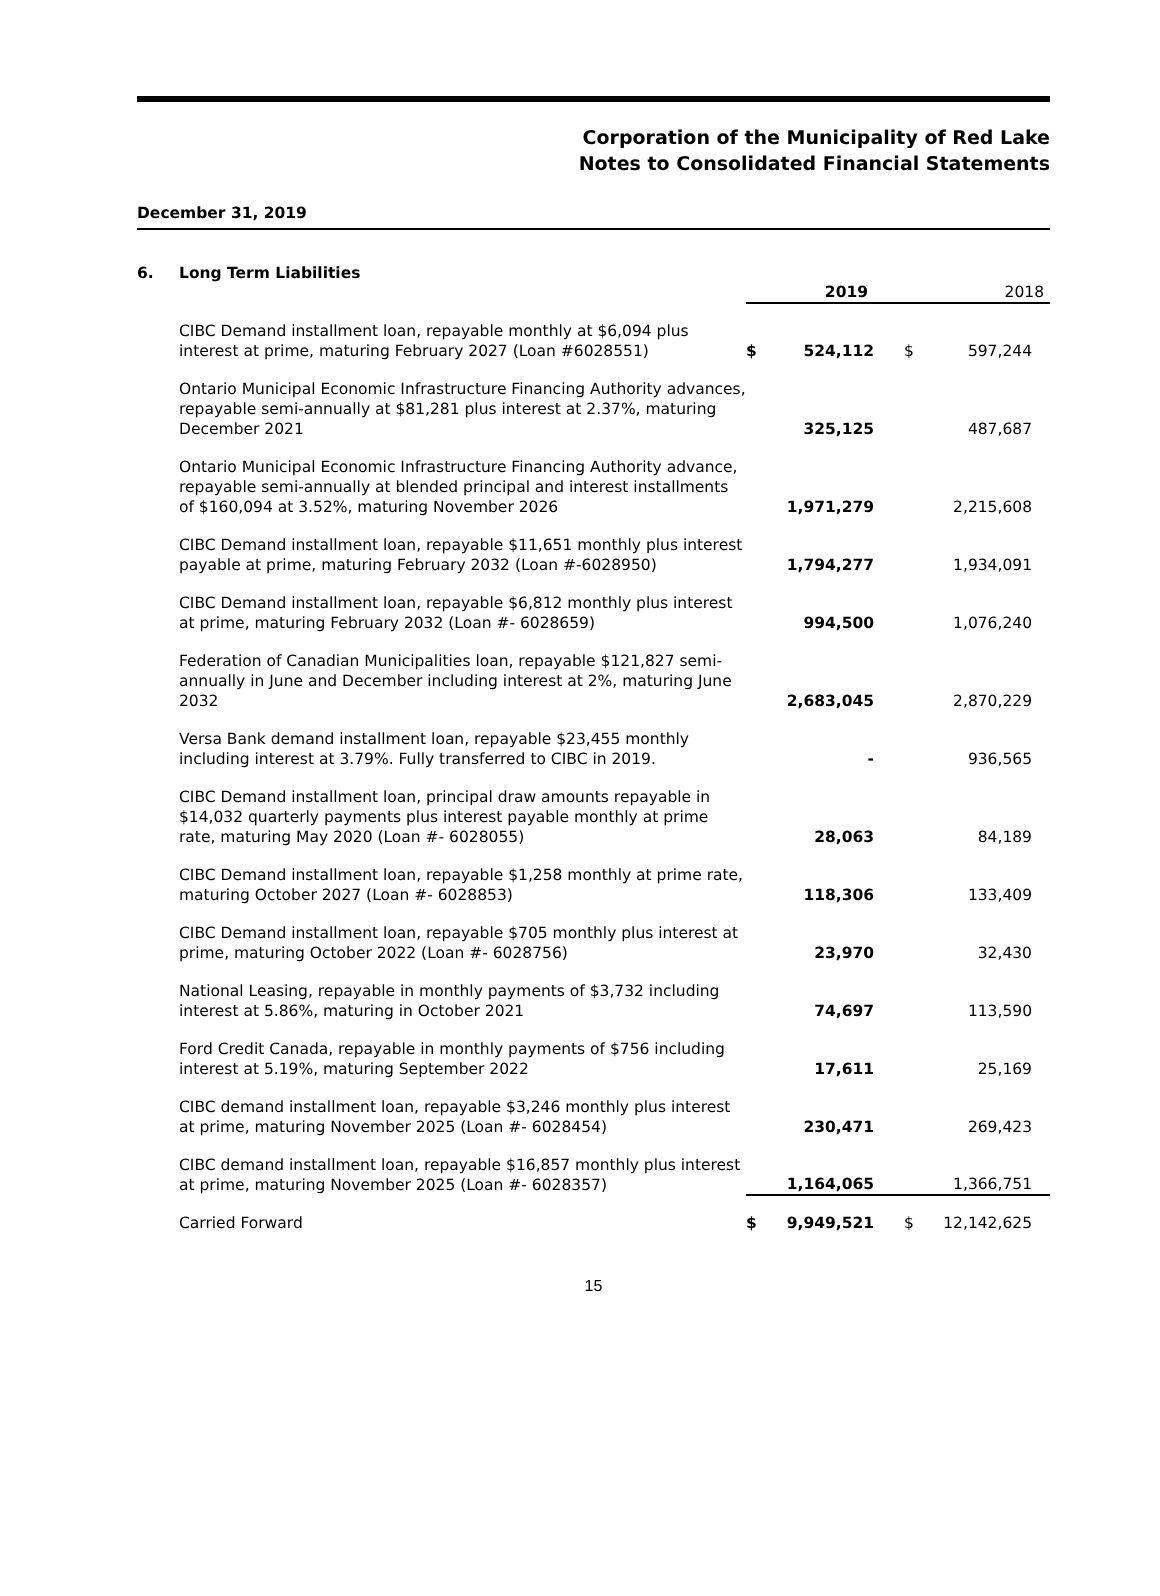Corporation of the Municipality of Red Lake
Notes to Consolidated Financial Statements
December 31, 2019
6. Long Term Liabilities
| | 2019 | | 2018 | |
| --- | --- | --- | --- | --- |
| CIBC Demand installment loan, repayable monthly at $6,094 plus interest at prime, maturing February 2027 (Loan #6028551) | $ | 524,112 | $ | 597,244 |
| Ontario Municipal Economic Infrastructure Financing Authority advances, repayable semi-annually at $81,281 plus interest at 2.37%, maturing December 2021 | | 325,125 | | 487,687 |
| Ontario Municipal Economic Infrastructure Financing Authority advance, repayable semi-annually at blended principal and interest installments of $160,094 at 3.52%, maturing November 2026 | | 1,971,279 | | 2,215,608 |
| CIBC Demand installment loan, repayable $11,651 monthly plus interest payable at prime, maturing February 2032 (Loan #-6028950) | | 1,794,277 | | 1,934,091 |
| CIBC Demand installment loan, repayable $6,812 monthly plus interest at prime, maturing February 2032 (Loan #- 6028659) | | 994,500 | | 1,076,240 |
| Federation of Canadian Municipalities loan, repayable $121,827 semi-annually in June and December including interest at 2%, maturing June 2032 | | 2,683,045 | | 2,870,229 |
| Versa Bank demand installment loan, repayable $23,455 monthly including interest at 3.79%. Fully transferred to CIBC in 2019. | | - | | 936,565 |
| CIBC Demand installment loan, principal draw amounts repayable in $14,032 quarterly payments plus interest payable monthly at prime rate, maturing May 2020 (Loan #- 6028055) | | 28,063 | | 84,189 |
| CIBC Demand installment loan, repayable $1,258 monthly at prime rate, maturing October 2027 (Loan #- 6028853) | | 118,306 | | 133,409 |
| CIBC Demand installment loan, repayable $705 monthly plus interest at prime, maturing October 2022 (Loan #- 6028756) | | 23,970 | | 32,430 |
| National Leasing, repayable in monthly payments of $3,732 including interest at 5.86%, maturing in October 2021 | | 74,697 | | 113,590 |
| Ford Credit Canada, repayable in monthly payments of $756 including interest at 5.19%, maturing September 2022 | | 17,611 | | 25,169 |
| CIBC demand installment loan, repayable $3,246 monthly plus interest at prime, maturing November 2025 (Loan #- 6028454) | | 230,471 | | 269,423 |
| CIBC demand installment loan, repayable $16,857 monthly plus interest at prime, maturing November 2025 (Loan #- 6028357) | | 1,164,065 | | 1,366,751 |
| Carried Forward | $ | 9,949,521 | $ | 12,142,625 |
15